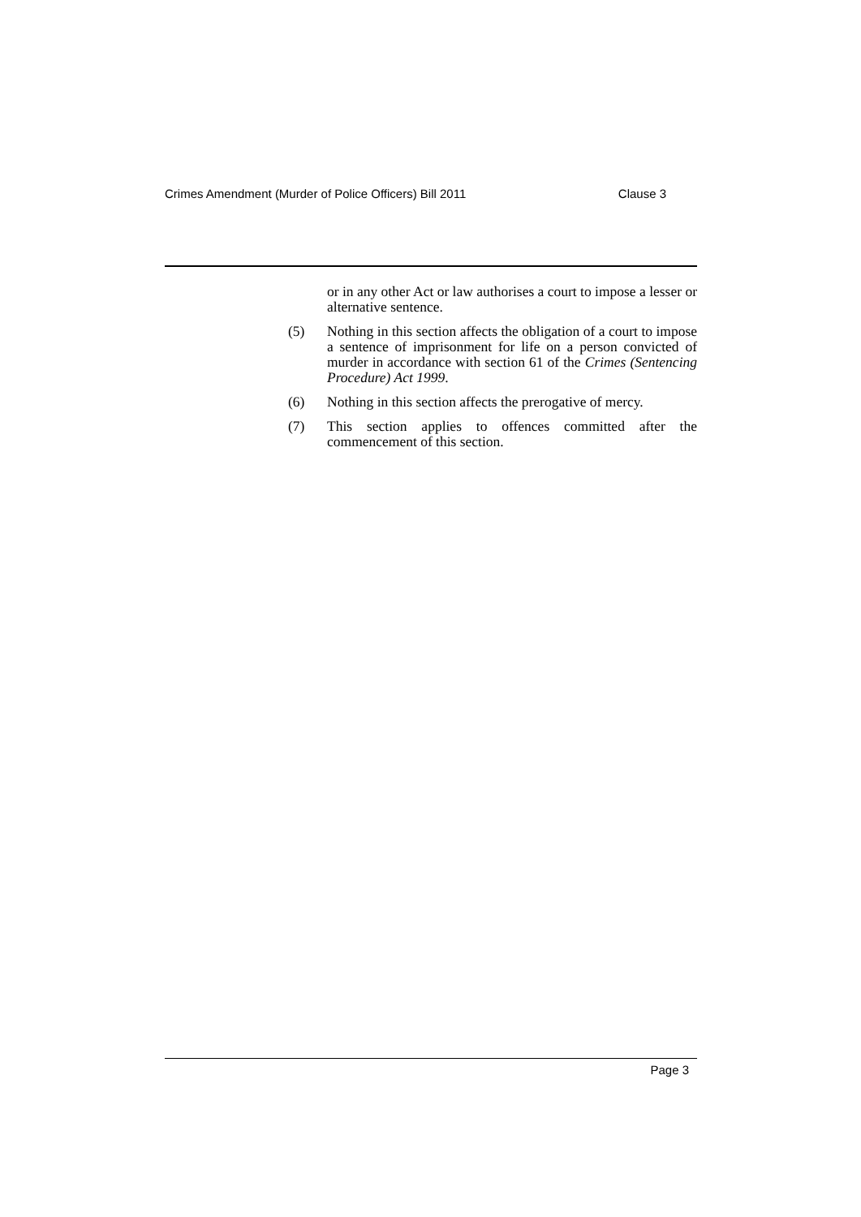Crimes Amendment (Murder of Police Officers) Bill 2011 Clause 3
or in any other Act or law authorises a court to impose a lesser or alternative sentence.
(5) Nothing in this section affects the obligation of a court to impose a sentence of imprisonment for life on a person convicted of murder in accordance with section 61 of the Crimes (Sentencing Procedure) Act 1999.
(6) Nothing in this section affects the prerogative of mercy.
(7) This section applies to offences committed after the commencement of this section.
Page 3